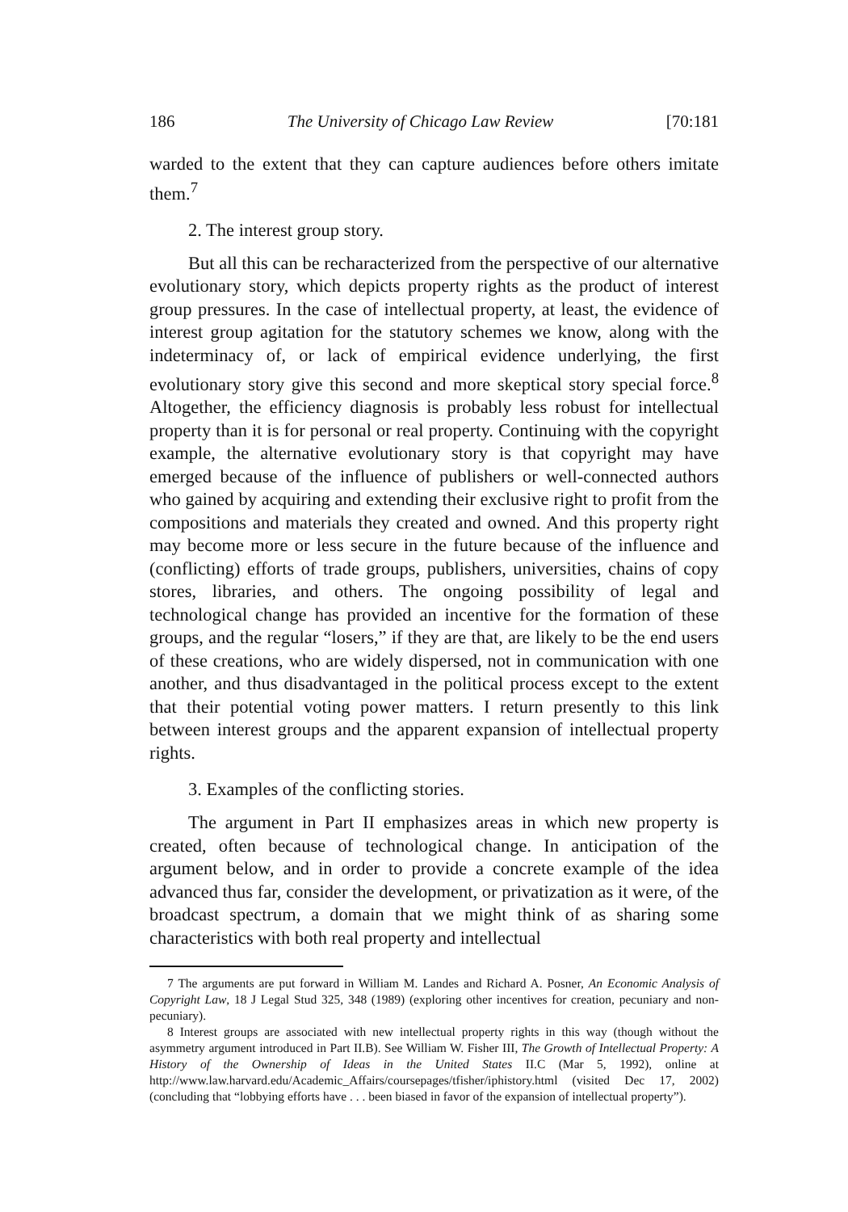186 The University of Chicago Law Review [70:181
warded to the extent that they can capture audiences before others imitate them.<sup>7</sup>
2. The interest group story.
But all this can be recharacterized from the perspective of our alternative evolutionary story, which depicts property rights as the product of interest group pressures. In the case of intellectual property, at least, the evidence of interest group agitation for the statutory schemes we know, along with the indeterminacy of, or lack of empirical evidence underlying, the first evolutionary story give this second and more skeptical story special force.<sup>8</sup> Altogether, the efficiency diagnosis is probably less robust for intellectual property than it is for personal or real property. Continuing with the copyright example, the alternative evolutionary story is that copyright may have emerged because of the influence of publishers or well-connected authors who gained by acquiring and extending their exclusive right to profit from the compositions and materials they created and owned. And this property right may become more or less secure in the future because of the influence and (conflicting) efforts of trade groups, publishers, universities, chains of copy stores, libraries, and others. The ongoing possibility of legal and technological change has provided an incentive for the formation of these groups, and the regular “losers,” if they are that, are likely to be the end users of these creations, who are widely dispersed, not in communication with one another, and thus disadvantaged in the political process except to the extent that their potential voting power matters. I return presently to this link between interest groups and the apparent expansion of intellectual property rights.
3. Examples of the conflicting stories.
The argument in Part II emphasizes areas in which new property is created, often because of technological change. In anticipation of the argument below, and in order to provide a concrete example of the idea advanced thus far, consider the development, or privatization as it were, of the broadcast spectrum, a domain that we might think of as sharing some characteristics with both real property and intellectual
7 The arguments are put forward in William M. Landes and Richard A. Posner, An Economic Analysis of Copyright Law, 18 J Legal Stud 325, 348 (1989) (exploring other incentives for creation, pecuniary and non-pecuniary).
8 Interest groups are associated with new intellectual property rights in this way (though without the asymmetry argument introduced in Part II.B). See William W. Fisher III, The Growth of Intellectual Property: A History of the Ownership of Ideas in the United States II.C (Mar 5, 1992), online at http://www.law.harvard.edu/Academic_Affairs/coursepages/tfisher/iphistory.html (visited Dec 17, 2002) (concluding that “lobbying efforts have . . . been biased in favor of the expansion of intellectual property”).